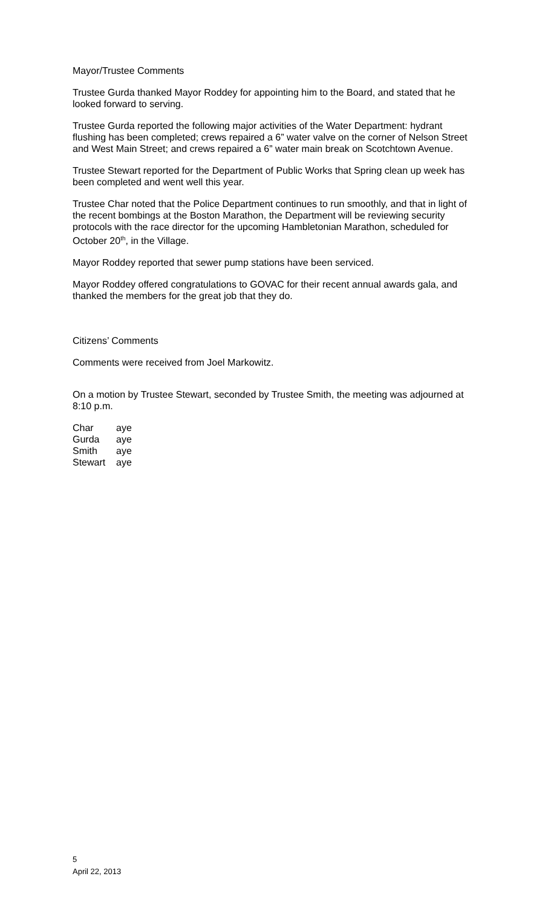Mayor/Trustee Comments
Trustee Gurda thanked Mayor Roddey for appointing him to the Board, and stated that he looked forward to serving.
Trustee Gurda reported the following major activities of the Water Department: hydrant flushing has been completed; crews repaired a 6” water valve on the corner of Nelson Street and West Main Street; and crews repaired a 6” water main break on Scotchtown Avenue.
Trustee Stewart reported for the Department of Public Works that Spring clean up week has been completed and went well this year.
Trustee Char noted that the Police Department continues to run smoothly, and that in light of the recent bombings at the Boston Marathon, the Department will be reviewing security protocols with the race director for the upcoming Hambletonian Marathon, scheduled for October 20<sup>th</sup>, in the Village.
Mayor Roddey reported that sewer pump stations have been serviced.
Mayor Roddey offered congratulations to GOVAC for their recent annual awards gala, and thanked the members for the great job that they do.
Citizens’ Comments
Comments were received from Joel Markowitz.
On a motion by Trustee Stewart, seconded by Trustee Smith, the meeting was adjourned at 8:10 p.m.
| Char | aye |
| Gurda | aye |
| Smith | aye |
| Stewart | aye |
5
April 22, 2013